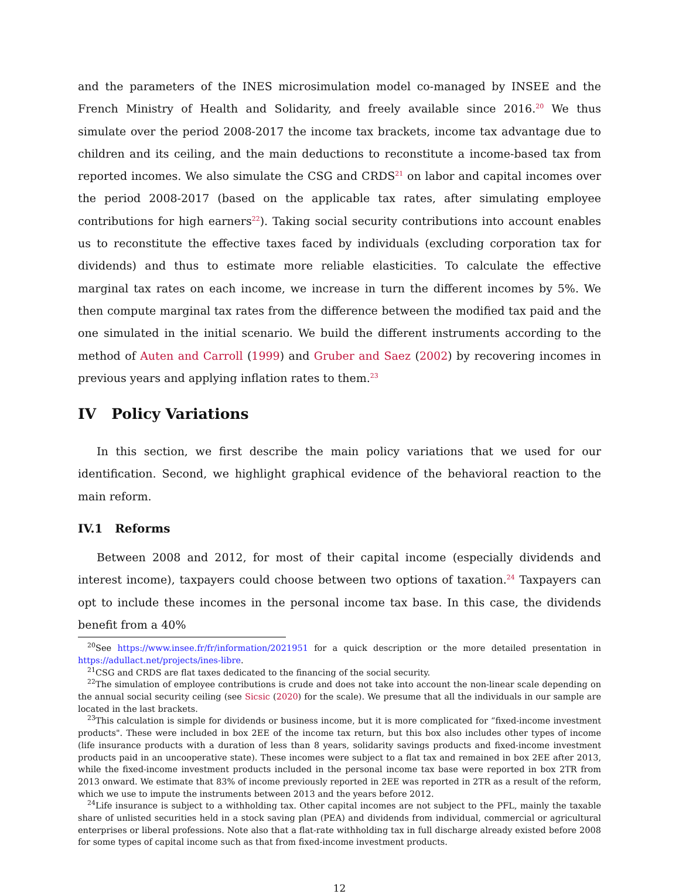and the parameters of the INES microsimulation model co-managed by INSEE and the French Ministry of Health and Solidarity, and freely available since 2016.<sup>20</sup> We thus simulate over the period 2008-2017 the income tax brackets, income tax advantage due to children and its ceiling, and the main deductions to reconstitute a income-based tax from reported incomes. We also simulate the CSG and CRDS<sup>21</sup> on labor and capital incomes over the period 2008-2017 (based on the applicable tax rates, after simulating employee contributions for high earners<sup>22</sup>). Taking social security contributions into account enables us to reconstitute the effective taxes faced by individuals (excluding corporation tax for dividends) and thus to estimate more reliable elasticities. To calculate the effective marginal tax rates on each income, we increase in turn the different incomes by 5%. We then compute marginal tax rates from the difference between the modified tax paid and the one simulated in the initial scenario. We build the different instruments according to the method of Auten and Carroll (1999) and Gruber and Saez (2002) by recovering incomes in previous years and applying inflation rates to them.<sup>23</sup>
IV Policy Variations
In this section, we first describe the main policy variations that we used for our identification. Second, we highlight graphical evidence of the behavioral reaction to the main reform.
IV.1 Reforms
Between 2008 and 2012, for most of their capital income (especially dividends and interest income), taxpayers could choose between two options of taxation.<sup>24</sup> Taxpayers can opt to include these incomes in the personal income tax base. In this case, the dividends benefit from a 40%
<sup>20</sup> See https://www.insee.fr/fr/information/2021951 for a quick description or the more detailed presentation in https://adullact.net/projects/ines-libre.
<sup>21</sup>CSG and CRDS are flat taxes dedicated to the financing of the social security.
<sup>22</sup> The simulation of employee contributions is crude and does not take into account the non-linear scale depending on the annual social security ceiling (see Sicsic (2020) for the scale). We presume that all the individuals in our sample are located in the last brackets.
<sup>23</sup> This calculation is simple for dividends or business income, but it is more complicated for “fixed-income investment products". These were included in box 2EE of the income tax return, but this box also includes other types of income (life insurance products with a duration of less than 8 years, solidarity savings products and fixed-income investment products paid in an uncooperative state). These incomes were subject to a flat tax and remained in box 2EE after 2013, while the fixed-income investment products included in the personal income tax base were reported in box 2TR from 2013 onward. We estimate that 83% of income previously reported in 2EE was reported in 2TR as a result of the reform, which we use to impute the instruments between 2013 and the years before 2012.
<sup>24</sup> Life insurance is subject to a withholding tax. Other capital incomes are not subject to the PFL, mainly the taxable share of unlisted securities held in a stock saving plan (PEA) and dividends from individual, commercial or agricultural enterprises or liberal professions. Note also that a flat-rate withholding tax in full discharge already existed before 2008 for some types of capital income such as that from fixed-income investment products.
12